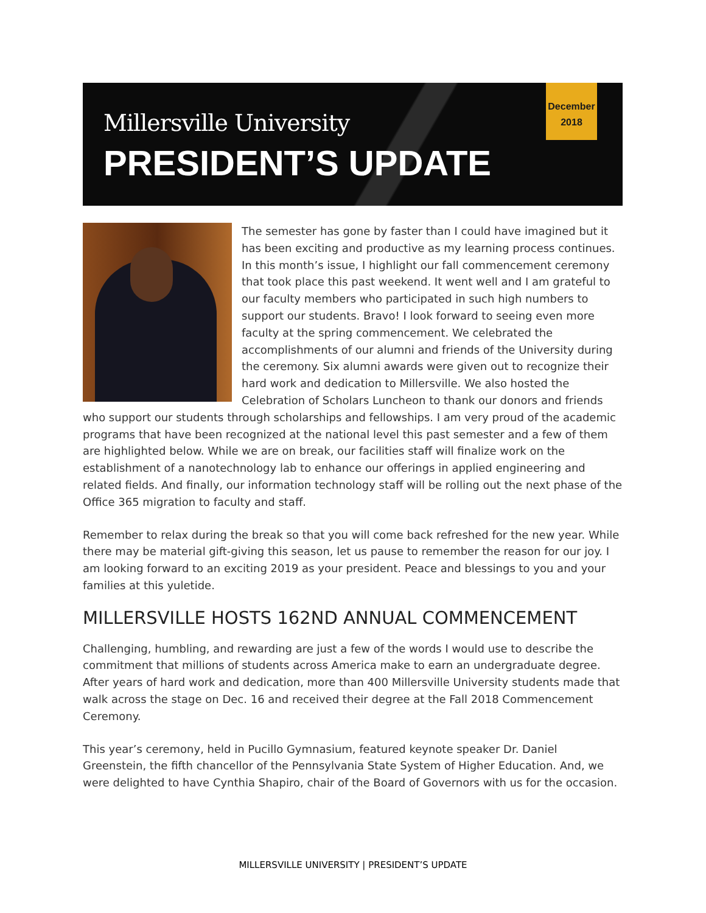Millersville University
PRESIDENT’S UPDATE
December
2018
The semester has gone by faster than I could have imagined but it has been exciting and productive as my learning process continues. In this month’s issue, I highlight our fall commencement ceremony that took place this past weekend. It went well and I am grateful to our faculty members who participated in such high numbers to support our students. Bravo! I look forward to seeing even more faculty at the spring commencement. We celebrated the accomplishments of our alumni and friends of the University during the ceremony. Six alumni awards were given out to recognize their hard work and dedication to Millersville. We also hosted the Celebration of Scholars Luncheon to thank our donors and friends who support our students through scholarships and fellowships. I am very proud of the academic programs that have been recognized at the national level this past semester and a few of them are highlighted below. While we are on break, our facilities staff will finalize work on the establishment of a nanotechnology lab to enhance our offerings in applied engineering and related fields. And finally, our information technology staff will be rolling out the next phase of the Office 365 migration to faculty and staff.
Remember to relax during the break so that you will come back refreshed for the new year. While there may be material gift-giving this season, let us pause to remember the reason for our joy. I am looking forward to an exciting 2019 as your president. Peace and blessings to you and your families at this yuletide.
MILLERSVILLE HOSTS 162ND ANNUAL COMMENCEMENT
Challenging, humbling, and rewarding are just a few of the words I would use to describe the commitment that millions of students across America make to earn an undergraduate degree. After years of hard work and dedication, more than 400 Millersville University students made that walk across the stage on Dec. 16 and received their degree at the Fall 2018 Commencement Ceremony.
This year’s ceremony, held in Pucillo Gymnasium, featured keynote speaker Dr. Daniel Greenstein, the fifth chancellor of the Pennsylvania State System of Higher Education. And, we were delighted to have Cynthia Shapiro, chair of the Board of Governors with us for the occasion.
MILLERSVILLE UNIVERSITY | PRESIDENT’S UPDATE